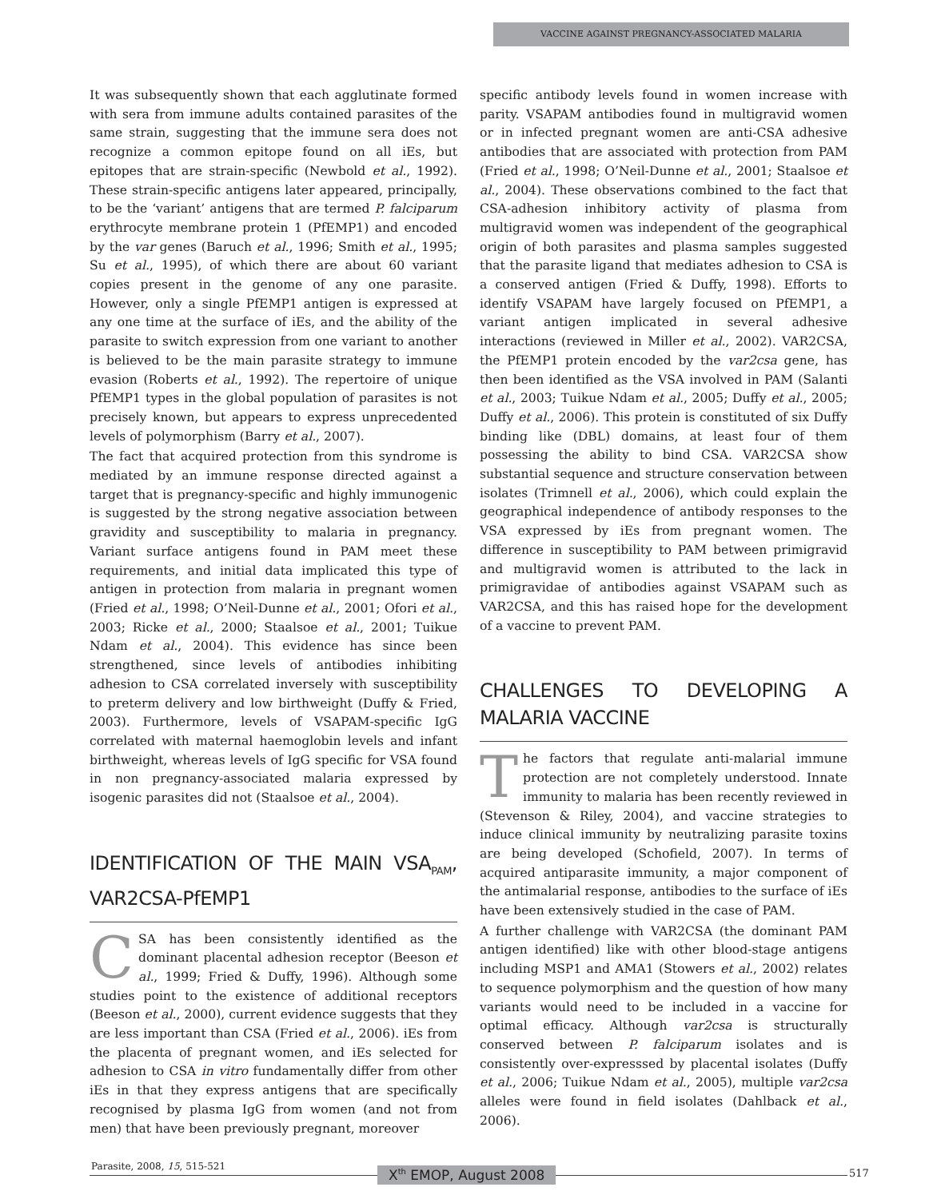VACCINE AGAINST PREGNANCY-ASSOCIATED MALARIA
It was subsequently shown that each agglutinate formed with sera from immune adults contained parasites of the same strain, suggesting that the immune sera does not recognize a common epitope found on all iEs, but epitopes that are strain-specific (Newbold et al., 1992). These strain-specific antigens later appeared, principally, to be the ‘variant’ antigens that are termed P. falciparum erythrocyte membrane protein 1 (PfEMP1) and encoded by the var genes (Baruch et al., 1996; Smith et al., 1995; Su et al., 1995), of which there are about 60 variant copies present in the genome of any one parasite. However, only a single PfEMP1 antigen is expressed at any one time at the surface of iEs, and the ability of the parasite to switch expression from one variant to another is believed to be the main parasite strategy to immune evasion (Roberts et al., 1992). The repertoire of unique PfEMP1 types in the global population of parasites is not precisely known, but appears to express unprecedented levels of polymorphism (Barry et al., 2007).
The fact that acquired protection from this syndrome is mediated by an immune response directed against a target that is pregnancy-specific and highly immunogenic is suggested by the strong negative association between gravidity and susceptibility to malaria in pregnancy. Variant surface antigens found in PAM meet these requirements, and initial data implicated this type of antigen in protection from malaria in pregnant women (Fried et al., 1998; O’Neil-Dunne et al., 2001; Ofori et al., 2003; Ricke et al., 2000; Staalsoe et al., 2001; Tuikue Ndam et al., 2004). This evidence has since been strengthened, since levels of antibodies inhibiting adhesion to CSA correlated inversely with susceptibility to preterm delivery and low birthweight (Duffy & Fried, 2003). Furthermore, levels of VSAPAM-specific IgG correlated with maternal haemoglobin levels and infant birthweight, whereas levels of IgG specific for VSA found in non pregnancy-associated malaria expressed by isogenic parasites did not (Staalsoe et al., 2004).
IDENTIFICATION OF THE MAIN VSA<sub>PAM</sub>, VAR2CSA-PfEMP1
CSA has been consistently identified as the dominant placental adhesion receptor (Beeson et al., 1999; Fried & Duffy, 1996). Although some studies point to the existence of additional receptors (Beeson et al., 2000), current evidence suggests that they are less important than CSA (Fried et al., 2006). iEs from the placenta of pregnant women, and iEs selected for adhesion to CSA in vitro fundamentally differ from other iEs in that they express antigens that are specifically recognised by plasma IgG from women (and not from men) that have been previously pregnant, moreover
specific antibody levels found in women increase with parity. VSAPAM antibodies found in multigravid women or in infected pregnant women are anti-CSA adhesive antibodies that are associated with protection from PAM (Fried et al., 1998; O’Neil-Dunne et al., 2001; Staalsoe et al., 2004). These observations combined to the fact that CSA-adhesion inhibitory activity of plasma from multigravid women was independent of the geographical origin of both parasites and plasma samples suggested that the parasite ligand that mediates adhesion to CSA is a conserved antigen (Fried & Duffy, 1998). Efforts to identify VSAPAM have largely focused on PfEMP1, a variant antigen implicated in several adhesive interactions (reviewed in Miller et al., 2002). VAR2CSA, the PfEMP1 protein encoded by the var2csa gene, has then been identified as the VSA involved in PAM (Salanti et al., 2003; Tuikue Ndam et al., 2005; Duffy et al., 2005; Duffy et al., 2006). This protein is constituted of six Duffy binding like (DBL) domains, at least four of them possessing the ability to bind CSA. VAR2CSA show substantial sequence and structure conservation between isolates (Trimnell et al., 2006), which could explain the geographical independence of antibody responses to the VSA expressed by iEs from pregnant women. The difference in susceptibility to PAM between primigravid and multigravid women is attributed to the lack in primigravidae of antibodies against VSAPAM such as VAR2CSA, and this has raised hope for the development of a vaccine to prevent PAM.
CHALLENGES TO DEVELOPING A MALARIA VACCINE
The factors that regulate anti-malarial immune protection are not completely understood. Innate immunity to malaria has been recently reviewed in (Stevenson & Riley, 2004), and vaccine strategies to induce clinical immunity by neutralizing parasite toxins are being developed (Schofield, 2007). In terms of acquired antiparasite immunity, a major component of the antimalarial response, antibodies to the surface of iEs have been extensively studied in the case of PAM.
A further challenge with VAR2CSA (the dominant PAM antigen identified) like with other blood-stage antigens including MSP1 and AMA1 (Stowers et al., 2002) relates to sequence polymorphism and the question of how many variants would need to be included in a vaccine for optimal efficacy. Although var2csa is structurally conserved between P. falciparum isolates and is consistently over-expresssed by placental isolates (Duffy et al., 2006; Tuikue Ndam et al., 2005), multiple var2csa alleles were found in field isolates (Dahlback et al., 2006).
Parasite, 2008, 15, 515-521 X<sup>th</sup> EMOP, August 2008 517